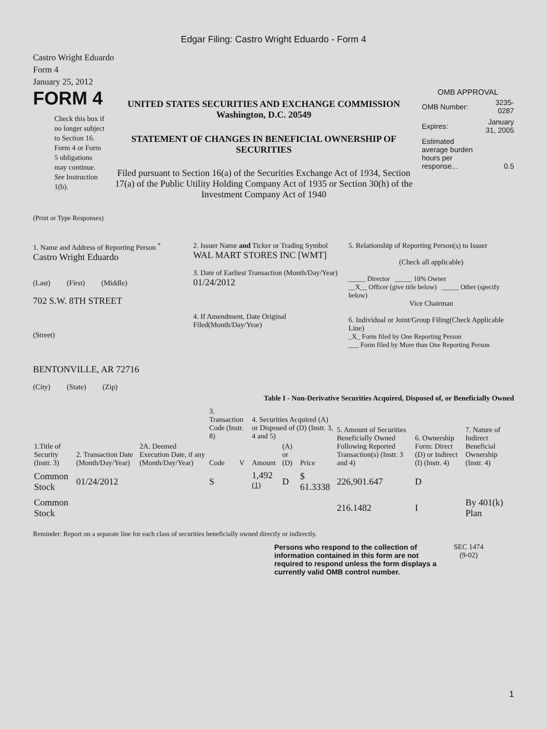Edgar Filing: Castro Wright Eduardo - Form 4
Castro Wright Eduardo
Form 4
January 25, 2012
FORM 4
Check this box if no longer subject to Section 16. Form 4 or Form 5 obligations may continue. See Instruction 1(b).
UNITED STATES SECURITIES AND EXCHANGE COMMISSION
Washington, D.C. 20549
STATEMENT OF CHANGES IN BENEFICIAL OWNERSHIP OF SECURITIES
Filed pursuant to Section 16(a) of the Securities Exchange Act of 1934, Section 17(a) of the Public Utility Holding Company Act of 1935 or Section 30(h) of the Investment Company Act of 1940
OMB APPROVAL
| OMB Number: | 3235-0287 |
| Expires: | January 31, 2005 |
| Estimated average burden hours per response... | 0.5 |
(Print or Type Responses)
1. Name and Address of Reporting Person <sup>*</sup>
Castro Wright Eduardo
(Last) (First) (Middle)
702 S.W. 8TH STREET
(Street)
BENTONVILLE, AR 72716
(City) (State) (Zip)
2. Issuer Name and Ticker or Trading Symbol
WAL MART STORES INC [WMT]
3. Date of Earliest Transaction (Month/Day/Year)
01/24/2012
4. If Amendment, Date Original Filed(Month/Day/Year)
5. Relationship of Reporting Person(s) to Issuer
(Check all applicable)
_____ Director _____ 10% Owner
__X__ Officer (give title below) _____ Other (specify below)
Vice Chairman
6. Individual or Joint/Group Filing(Check Applicable Line)
_X_ Form filed by One Reporting Person
___ Form filed by More than One Reporting Person
Table I - Non-Derivative Securities Acquired, Disposed of, or Beneficially Owned
| 1.Title of Security (Instr. 3) | 2. Transaction Date (Month/Day/Year) | 2A. Deemed Execution Date, if any (Month/Day/Year) | 3. Transaction Code (Instr. 8) | | 4. Securities Acquired (A) or Disposed of (D) (Instr. 3, 4 and 5) | | | 5. Amount of Securities Beneficially Owned Following Reported Transaction(s) (Instr. 3 and 4) | 6. Ownership Form: Direct (D) or Indirect (I) (Instr. 4) | 7. Nature of Indirect Beneficial Ownership (Instr. 4) |
| --- | --- | --- | --- | --- | --- | --- | --- | --- | --- | --- |
| | | | Code | V | Amount | (A) or (D) | Price | | | |
| Common Stock | 01/24/2012 | | S | | 1,492 <sup>(1)</sup> | D | $ 61.3338 | 226,901.647 | D | |
| Common Stock | | | | | | | | 216.1482 | I | By 401(k) Plan |
Reminder: Report on a separate line for each class of securities beneficially owned directly or indirectly.
Persons who respond to the collection of information contained in this form are not required to respond unless the form displays a currently valid OMB control number.
SEC 1474
(9-02)
1